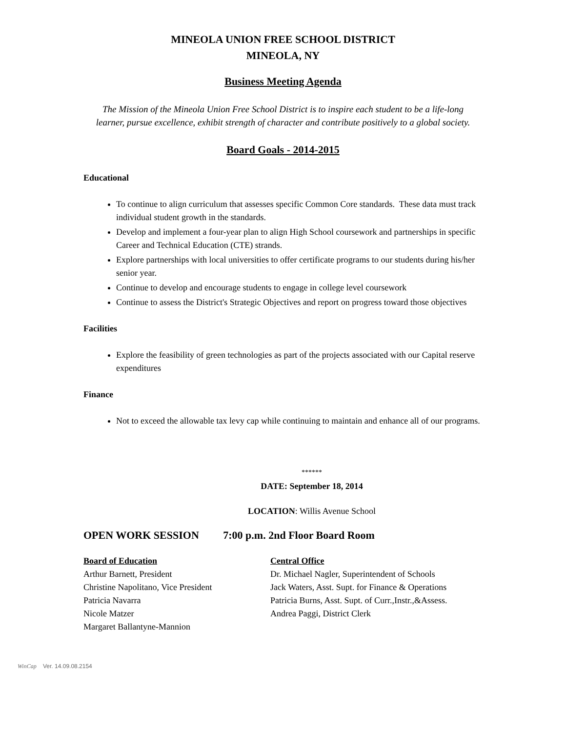MINEOLA UNION FREE SCHOOL DISTRICT
MINEOLA, NY
Business Meeting Agenda
The Mission of the Mineola Union Free School District is to inspire each student to be a life-long
learner, pursue excellence, exhibit strength of character and contribute positively to a global society.
Board Goals - 2014-2015
Educational
To continue to align curriculum that assesses specific Common Core standards. These data must track individual student growth in the standards.
Develop and implement a four-year plan to align High School coursework and partnerships in specific Career and Technical Education (CTE) strands.
Explore partnerships with local universities to offer certificate programs to our students during his/her senior year.
Continue to develop and encourage students to engage in college level coursework
Continue to assess the District's Strategic Objectives and report on progress toward those objectives
Facilities
Explore the feasibility of green technologies as part of the projects associated with our Capital reserve expenditures
Finance
Not to exceed the allowable tax levy cap while continuing to maintain and enhance all of our programs.
******
DATE: September 18, 2014
LOCATION: Willis Avenue School
OPEN WORK SESSION 7:00 p.m. 2nd Floor Board Room
Board of Education Central Office
Arthur Barnett, President Dr. Michael Nagler, Superintendent of Schools
Christine Napolitano, Vice President
Jack Waters, Asst. Supt. for Finance & Operations
Patricia Navarra Patricia Burns, Asst. Supt. of Curr.,Instr.,&Assess.
Nicole Matzer Andrea Paggi, District Clerk
Margaret Ballantyne-Mannion
WinCap Ver. 14.09.08.2154